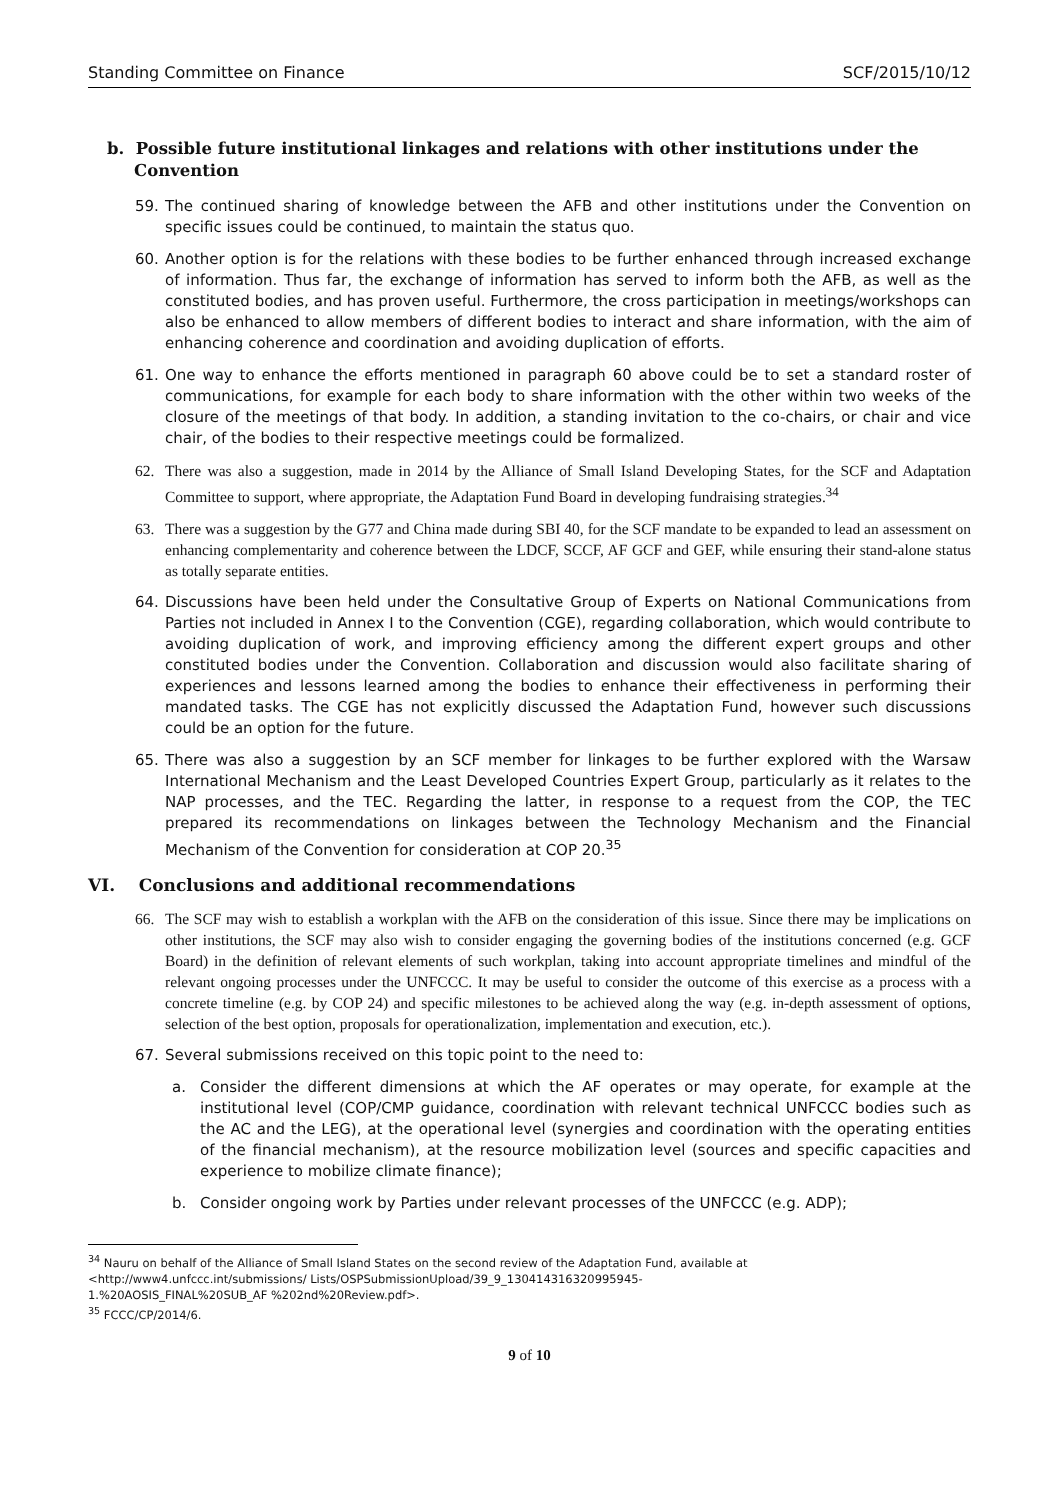Standing Committee on Finance SCF/2015/10/12
b. Possible future institutional linkages and relations with other institutions under the Convention
59. The continued sharing of knowledge between the AFB and other institutions under the Convention on specific issues could be continued, to maintain the status quo.
60. Another option is for the relations with these bodies to be further enhanced through increased exchange of information. Thus far, the exchange of information has served to inform both the AFB, as well as the constituted bodies, and has proven useful. Furthermore, the cross participation in meetings/workshops can also be enhanced to allow members of different bodies to interact and share information, with the aim of enhancing coherence and coordination and avoiding duplication of efforts.
61. One way to enhance the efforts mentioned in paragraph 60 above could be to set a standard roster of communications, for example for each body to share information with the other within two weeks of the closure of the meetings of that body. In addition, a standing invitation to the co-chairs, or chair and vice chair, of the bodies to their respective meetings could be formalized.
62. There was also a suggestion, made in 2014 by the Alliance of Small Island Developing States, for the SCF and Adaptation Committee to support, where appropriate, the Adaptation Fund Board in developing fundraising strategies.<sup>34</sup>
63. There was a suggestion by the G77 and China made during SBI 40, for the SCF mandate to be expanded to lead an assessment on enhancing complementarity and coherence between the LDCF, SCCF, AF GCF and GEF, while ensuring their stand-alone status as totally separate entities.
64. Discussions have been held under the Consultative Group of Experts on National Communications from Parties not included in Annex I to the Convention (CGE), regarding collaboration, which would contribute to avoiding duplication of work, and improving efficiency among the different expert groups and other constituted bodies under the Convention. Collaboration and discussion would also facilitate sharing of experiences and lessons learned among the bodies to enhance their effectiveness in performing their mandated tasks. The CGE has not explicitly discussed the Adaptation Fund, however such discussions could be an option for the future.
65. There was also a suggestion by an SCF member for linkages to be further explored with the Warsaw International Mechanism and the Least Developed Countries Expert Group, particularly as it relates to the NAP processes, and the TEC. Regarding the latter, in response to a request from the COP, the TEC prepared its recommendations on linkages between the Technology Mechanism and the Financial Mechanism of the Convention for consideration at COP 20.<sup>35</sup>
VI. Conclusions and additional recommendations
66. The SCF may wish to establish a workplan with the AFB on the consideration of this issue. Since there may be implications on other institutions, the SCF may also wish to consider engaging the governing bodies of the institutions concerned (e.g. GCF Board) in the definition of relevant elements of such workplan, taking into account appropriate timelines and mindful of the relevant ongoing processes under the UNFCCC. It may be useful to consider the outcome of this exercise as a process with a concrete timeline (e.g. by COP 24) and specific milestones to be achieved along the way (e.g. in-depth assessment of options, selection of the best option, proposals for operationalization, implementation and execution, etc.).
67. Several submissions received on this topic point to the need to:
a. Consider the different dimensions at which the AF operates or may operate, for example at the institutional level (COP/CMP guidance, coordination with relevant technical UNFCCC bodies such as the AC and the LEG), at the operational level (synergies and coordination with the operating entities of the financial mechanism), at the resource mobilization level (sources and specific capacities and experience to mobilize climate finance);
b. Consider ongoing work by Parties under relevant processes of the UNFCCC (e.g. ADP);
<sup>34</sup> Nauru on behalf of the Alliance of Small Island States on the second review of the Adaptation Fund, available at
<http://www4.unfccc.int/submissions/ Lists/OSPSubmissionUpload/39_9_130414316320995945-
1.%20AOSIS_FINAL%20SUB_AF %202nd%20Review.pdf>.
<sup>35</sup> FCCC/CP/2014/6.
9 of 10